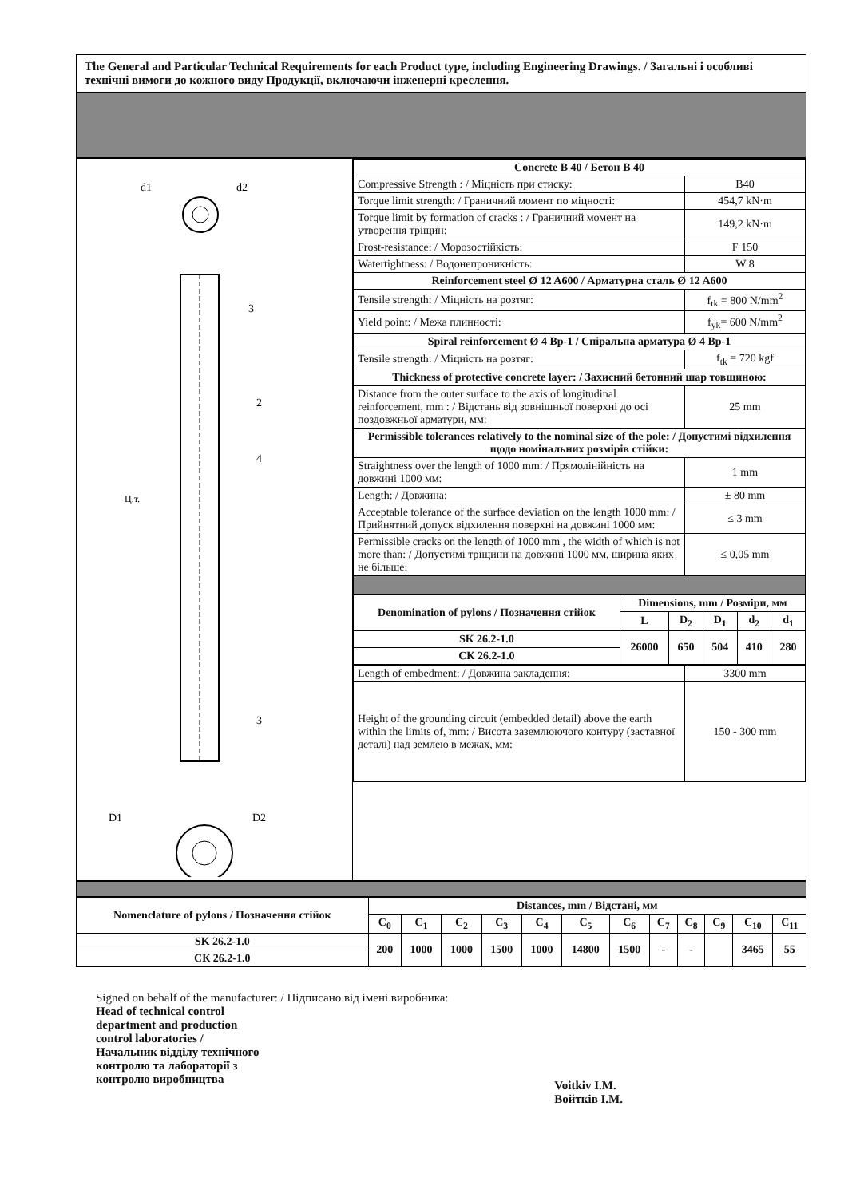The General and Particular Technical Requirements for each Product type, including Engineering Drawings. / Загальні і особливі технічні вимоги до кожного виду Продукції, включаючи інженерні креслення.
d1
d2
3
2
4
Ц.т.
3
D1
D2
| Concrete B 40 / Бетон B 40 | |
| Compressive Strength : / Міцність при стиску: | B40 |
| Torque limit strength: / Граничний момент по міцності: | 454,7 kN·m |
| Torque limit by formation of cracks : / Граничний момент на утворення тріщин: | 149,2 kN·m |
| Frost-resistance: / Морозостійкість: | F 150 |
| Watertightness: / Водонепроникність: | W 8 |
| Reinforcement steel Ø 12 A600 / Арматурна сталь Ø 12 A600 | |
| Tensile strength: / Міцність на розтяг: | f<sub>tk</sub> = 800 N/mm<sup>2</sup> |
| Yield point: / Межа плинності: | f<sub>yk</sub>= 600 N/mm<sup>2</sup> |
| Spiral reinforcement Ø 4 Bp-1 / Спіральна арматура Ø 4 Bp-1 | |
| Tensile strength: / Міцність на розтяг: | f<sub>tk</sub> = 720 kgf |
| Thickness of protective concrete layer: / Захисний бетонний шар товщиною: | |
| Distance from the outer surface to the axis of longitudinal reinforcement, mm : / Відстань від зовнішньої поверхні до осі поздовжньої арматури, мм: | 25 mm |
| Permissible tolerances relatively to the nominal size of the pole: / Допустимі відхилення щодо номінальних розмірів стійки: | |
| Straightness over the length of 1000 mm: / Прямолінійність на довжині 1000 мм: | 1 mm |
| Length: / Довжина: | ± 80 mm |
| Acceptable tolerance of the surface deviation on the length 1000 mm: / Прийнятний допуск відхилення поверхні на довжині 1000 мм: | ≤ 3 mm |
| Permissible cracks on the length of 1000 mm , the width of which is not more than: / Допустимі тріщини на довжині 1000 мм, ширина яких не більше: | ≤ 0,05 mm |
| Denomination of pylons / Позначення стійок | Dimensions, mm / Розміри, мм | | | | |
| --- | --- | --- | --- | --- | --- |
| | L | D<sub>2</sub> | D<sub>1</sub> | d<sub>2</sub> | d<sub>1</sub> |
| SK 26.2-1.0 | 26000 | 650 | 504 | 410 | 280 |
| СК 26.2-1.0 | | | | | |
| Length of embedment: / Довжина закладення: | 3300 mm |
| Height of the grounding circuit (embedded detail) above the earth within the limits of, mm: / Висота заземлюючого контуру (заставної деталі) над землею в межах, мм: | 150 - 300 mm |
| Nomenclature of pylons / Позначення стійок | Distances, mm / Відстані, мм | | | | | | | | | | | |
| --- | --- | --- | --- | --- | --- | --- | --- | --- | --- | --- | --- | --- |
| | C<sub>0</sub> | C<sub>1</sub> | C<sub>2</sub> | C<sub>3</sub> | C<sub>4</sub> | C<sub>5</sub> | C<sub>6</sub> | C<sub>7</sub> | C<sub>8</sub> | C<sub>9</sub> | C<sub>10</sub> | C<sub>11</sub> |
| SK 26.2-1.0 | 200 | 1000 | 1000 | 1500 | 1000 | 14800 | 1500 | - | - | | 3465 | 55 |
| СК 26.2-1.0 | | | | | | | | | | | | |
Signed on behalf of the manufacturer: / Підписано від імені виробника:
Head of technical control
department and production
control laboratories /
Начальник відділу технічного
контролю та лабораторії з
контролю виробництва
Voitkiv I.M.
Войтків І.М.